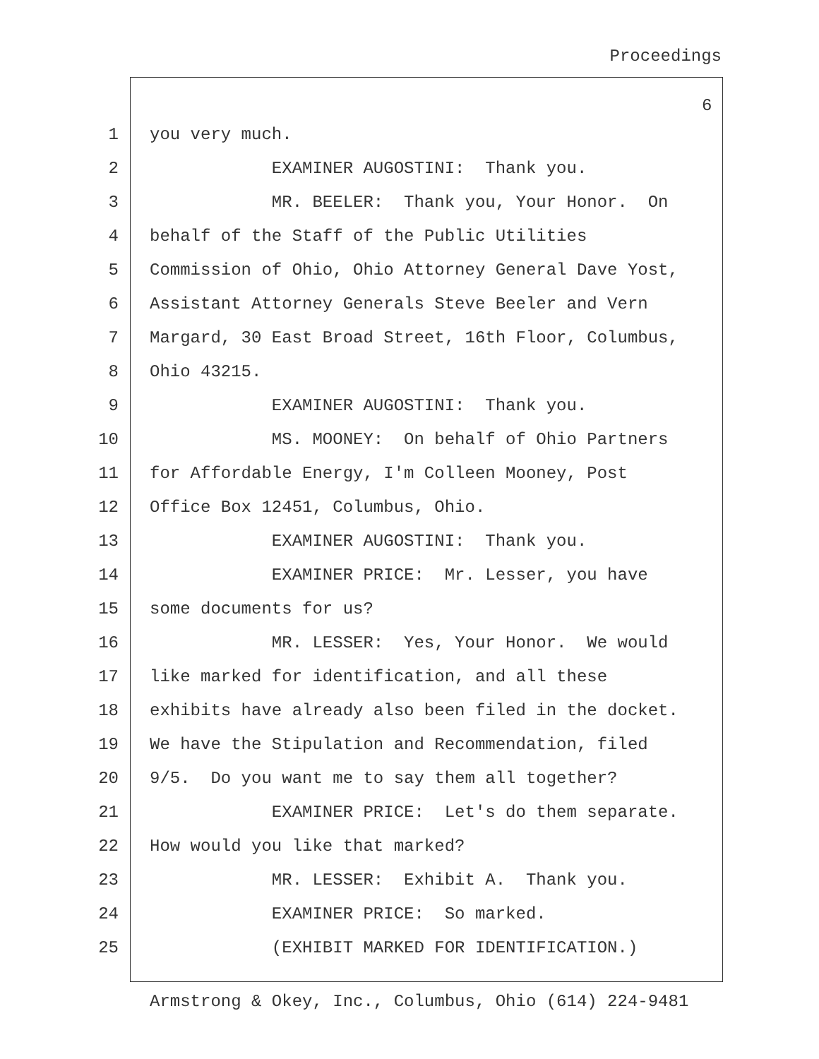Proceedings
6
1 you very much.
2 EXAMINER AUGOSTINI: Thank you.
3 MR. BEELER: Thank you, Your Honor. On
4 behalf of the Staff of the Public Utilities
5 Commission of Ohio, Ohio Attorney General Dave Yost,
6 Assistant Attorney Generals Steve Beeler and Vern
7 Margard, 30 East Broad Street, 16th Floor, Columbus,
8 Ohio 43215.
9 EXAMINER AUGOSTINI: Thank you.
10 MS. MOONEY: On behalf of Ohio Partners
11 for Affordable Energy, I'm Colleen Mooney, Post
12 Office Box 12451, Columbus, Ohio.
13 EXAMINER AUGOSTINI: Thank you.
14 EXAMINER PRICE: Mr. Lesser, you have
15 some documents for us?
16 MR. LESSER: Yes, Your Honor. We would
17 like marked for identification, and all these
18 exhibits have already also been filed in the docket.
19 We have the Stipulation and Recommendation, filed
20 9/5. Do you want me to say them all together?
21 EXAMINER PRICE: Let's do them separate.
22 How would you like that marked?
23 MR. LESSER: Exhibit A. Thank you.
24 EXAMINER PRICE: So marked.
25 (EXHIBIT MARKED FOR IDENTIFICATION.)
Armstrong & Okey, Inc., Columbus, Ohio (614) 224-9481